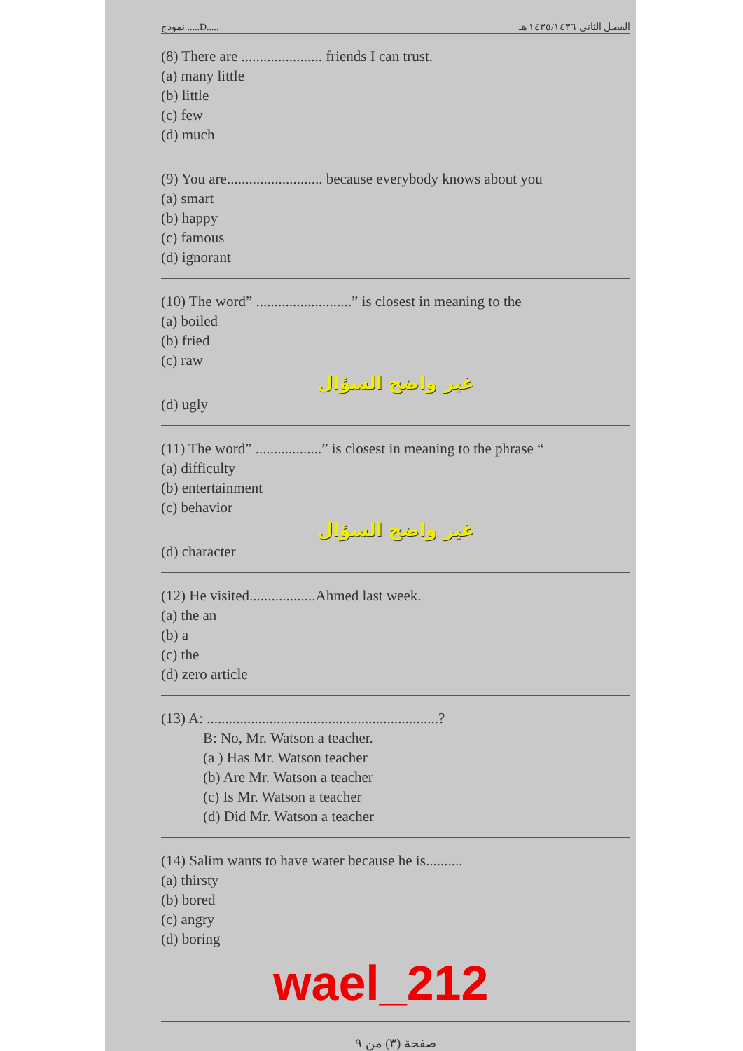نموذج .....D..... الفصل الثاني ١٤٣٥/١٤٣٦ هـ
(8) There are ...................... friends I can trust.
(a) many little
(b) little
(c) few
(d) much
(9) You are.......................... because everybody knows about you
(a) smart
(b) happy
(c) famous
(d) ignorant
(10) The word” ..........................” is closest in meaning to the
(a) boiled
(b) fried
(c) raw
غير واضح السؤال
(d) ugly
(11) The word” ..................” is closest in meaning to the phrase “
(a) difficulty
(b) entertainment
(c) behavior
غير واضح السؤال
(d) character
(12) He visited..................Ahmed last week.
(a) the an
(b) a
(c) the
(d) zero article
(13) A: ...............................................................?
B: No, Mr. Watson a teacher.
(a ) Has Mr. Watson teacher
(b) Are Mr. Watson a teacher
(c) Is Mr. Watson a teacher
(d) Did Mr. Watson a teacher
(14) Salim wants to have water because he is..........
(a) thirsty
(b) bored
(c) angry
(d) boring
wael_212
صفحة (٣) من ٩